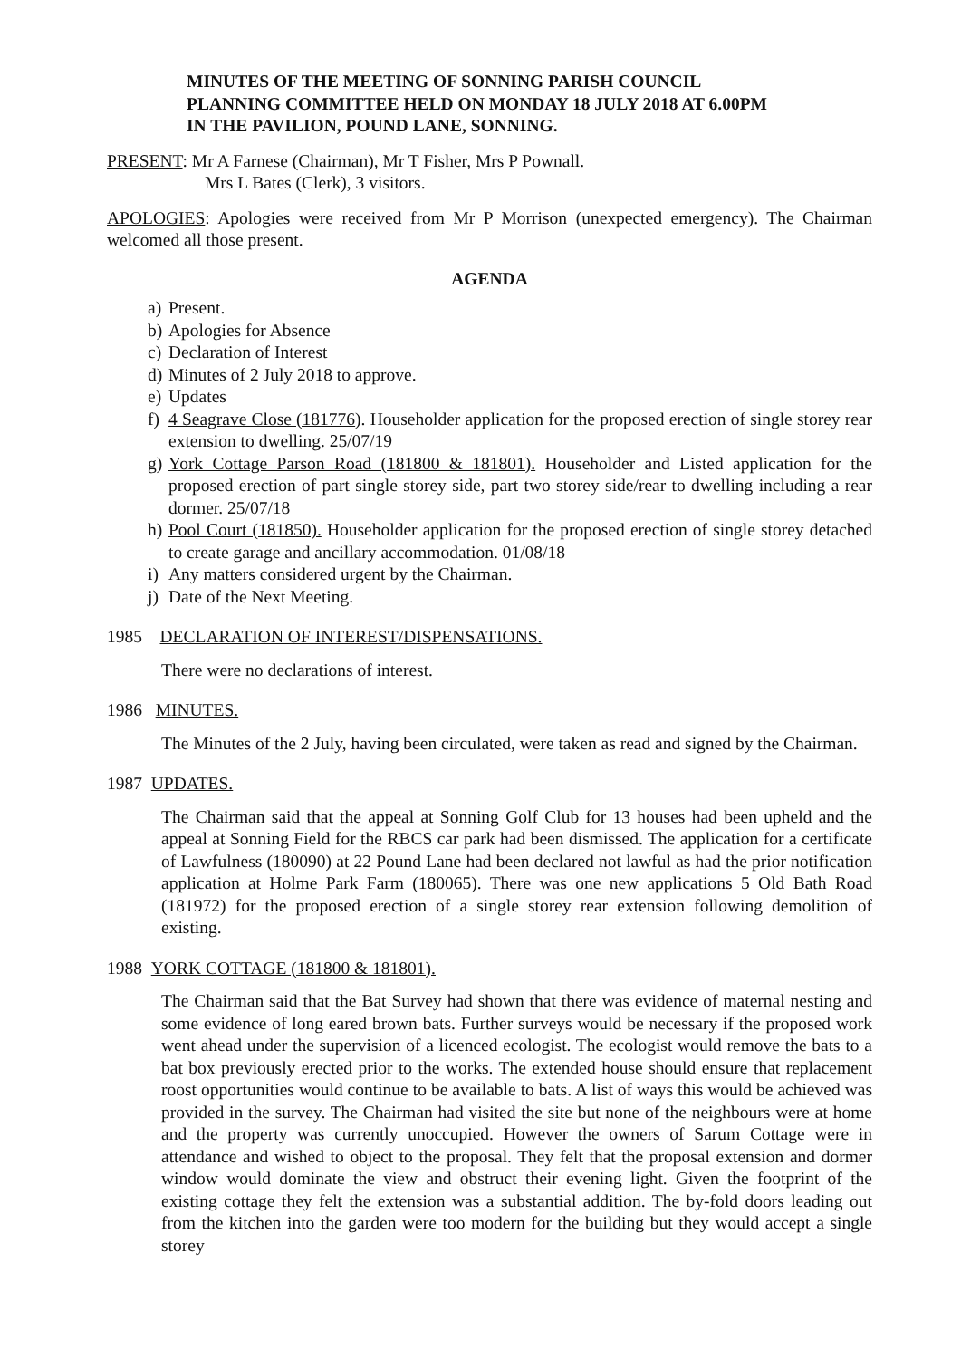MINUTES OF THE MEETING OF SONNING PARISH COUNCIL
PLANNING COMMITTEE HELD ON MONDAY 18 JULY 2018 AT 6.00PM
IN THE PAVILION, POUND LANE, SONNING.
PRESENT: Mr A Farnese (Chairman), Mr T Fisher, Mrs P Pownall.
Mrs L Bates (Clerk), 3 visitors.
APOLOGIES: Apologies were received from Mr P Morrison (unexpected emergency). The Chairman welcomed all those present.
AGENDA
a) Present.
b) Apologies for Absence
c) Declaration of Interest
d) Minutes of 2 July 2018 to approve.
e) Updates
f) 4 Seagrave Close (181776). Householder application for the proposed erection of single storey rear extension to dwelling. 25/07/19
g) York Cottage Parson Road (181800 & 181801). Householder and Listed application for the proposed erection of part single storey side, part two storey side/rear to dwelling including a rear dormer. 25/07/18
h) Pool Court (181850). Householder application for the proposed erection of single storey detached to create garage and ancillary accommodation. 01/08/18
i) Any matters considered urgent by the Chairman.
j) Date of the Next Meeting.
1985 DECLARATION OF INTEREST/DISPENSATIONS.
There were no declarations of interest.
1986 MINUTES.
The Minutes of the 2 July, having been circulated, were taken as read and signed by the Chairman.
1987 UPDATES.
The Chairman said that the appeal at Sonning Golf Club for 13 houses had been upheld and the appeal at Sonning Field for the RBCS car park had been dismissed. The application for a certificate of Lawfulness (180090) at 22 Pound Lane had been declared not lawful as had the prior notification application at Holme Park Farm (180065). There was one new applications 5 Old Bath Road (181972) for the proposed erection of a single storey rear extension following demolition of existing.
1988 YORK COTTAGE (181800 & 181801).
The Chairman said that the Bat Survey had shown that there was evidence of maternal nesting and some evidence of long eared brown bats. Further surveys would be necessary if the proposed work went ahead under the supervision of a licenced ecologist. The ecologist would remove the bats to a bat box previously erected prior to the works. The extended house should ensure that replacement roost opportunities would continue to be available to bats. A list of ways this would be achieved was provided in the survey. The Chairman had visited the site but none of the neighbours were at home and the property was currently unoccupied. However the owners of Sarum Cottage were in attendance and wished to object to the proposal. They felt that the proposal extension and dormer window would dominate the view and obstruct their evening light. Given the footprint of the existing cottage they felt the extension was a substantial addition. The by-fold doors leading out from the kitchen into the garden were too modern for the building but they would accept a single storey